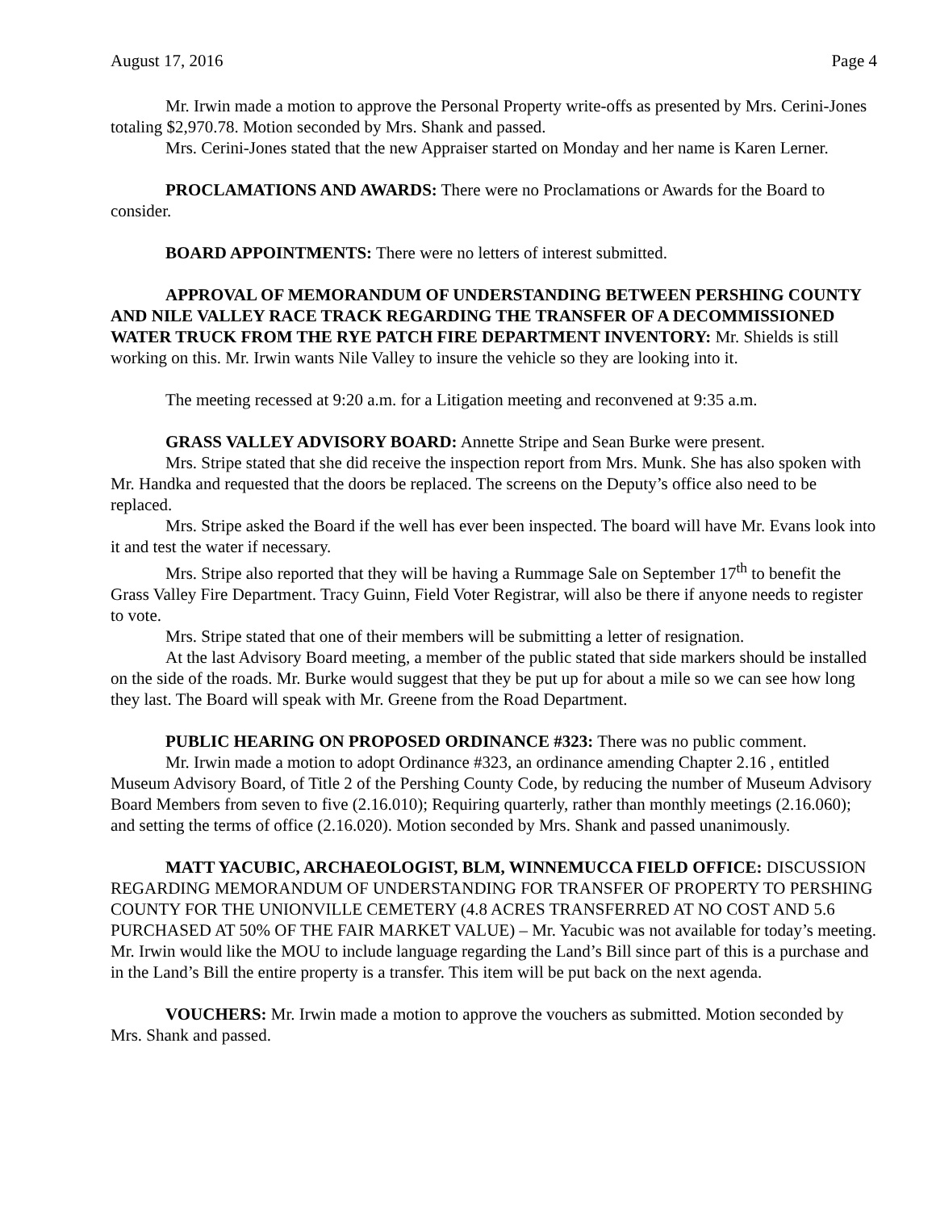August 17, 2016 Page 4
Mr. Irwin made a motion to approve the Personal Property write-offs as presented by Mrs. Cerini-Jones totaling $2,970.78. Motion seconded by Mrs. Shank and passed.
Mrs. Cerini-Jones stated that the new Appraiser started on Monday and her name is Karen Lerner.
PROCLAMATIONS AND AWARDS: There were no Proclamations or Awards for the Board to consider.
BOARD APPOINTMENTS: There were no letters of interest submitted.
APPROVAL OF MEMORANDUM OF UNDERSTANDING BETWEEN PERSHING COUNTY AND NILE VALLEY RACE TRACK REGARDING THE TRANSFER OF A DECOMMISSIONED WATER TRUCK FROM THE RYE PATCH FIRE DEPARTMENT INVENTORY: Mr. Shields is still working on this. Mr. Irwin wants Nile Valley to insure the vehicle so they are looking into it.
The meeting recessed at 9:20 a.m. for a Litigation meeting and reconvened at 9:35 a.m.
GRASS VALLEY ADVISORY BOARD: Annette Stripe and Sean Burke were present.
Mrs. Stripe stated that she did receive the inspection report from Mrs. Munk. She has also spoken with Mr. Handka and requested that the doors be replaced. The screens on the Deputy’s office also need to be replaced.
Mrs. Stripe asked the Board if the well has ever been inspected. The board will have Mr. Evans look into it and test the water if necessary.
Mrs. Stripe also reported that they will be having a Rummage Sale on September 17<sup>th</sup> to benefit the Grass Valley Fire Department. Tracy Guinn, Field Voter Registrar, will also be there if anyone needs to register to vote.
Mrs. Stripe stated that one of their members will be submitting a letter of resignation.
At the last Advisory Board meeting, a member of the public stated that side markers should be installed on the side of the roads. Mr. Burke would suggest that they be put up for about a mile so we can see how long they last. The Board will speak with Mr. Greene from the Road Department.
PUBLIC HEARING ON PROPOSED ORDINANCE #323: There was no public comment.
Mr. Irwin made a motion to adopt Ordinance #323, an ordinance amending Chapter 2.16 , entitled Museum Advisory Board, of Title 2 of the Pershing County Code, by reducing the number of Museum Advisory Board Members from seven to five (2.16.010); Requiring quarterly, rather than monthly meetings (2.16.060); and setting the terms of office (2.16.020). Motion seconded by Mrs. Shank and passed unanimously.
MATT YACUBIC, ARCHAEOLOGIST, BLM, WINNEMUCCA FIELD OFFICE: DISCUSSION REGARDING MEMORANDUM OF UNDERSTANDING FOR TRANSFER OF PROPERTY TO PERSHING COUNTY FOR THE UNIONVILLE CEMETERY (4.8 ACRES TRANSFERRED AT NO COST AND 5.6 PURCHASED AT 50% OF THE FAIR MARKET VALUE) – Mr. Yacubic was not available for today’s meeting. Mr. Irwin would like the MOU to include language regarding the Land’s Bill since part of this is a purchase and in the Land’s Bill the entire property is a transfer. This item will be put back on the next agenda.
VOUCHERS: Mr. Irwin made a motion to approve the vouchers as submitted. Motion seconded by Mrs. Shank and passed.